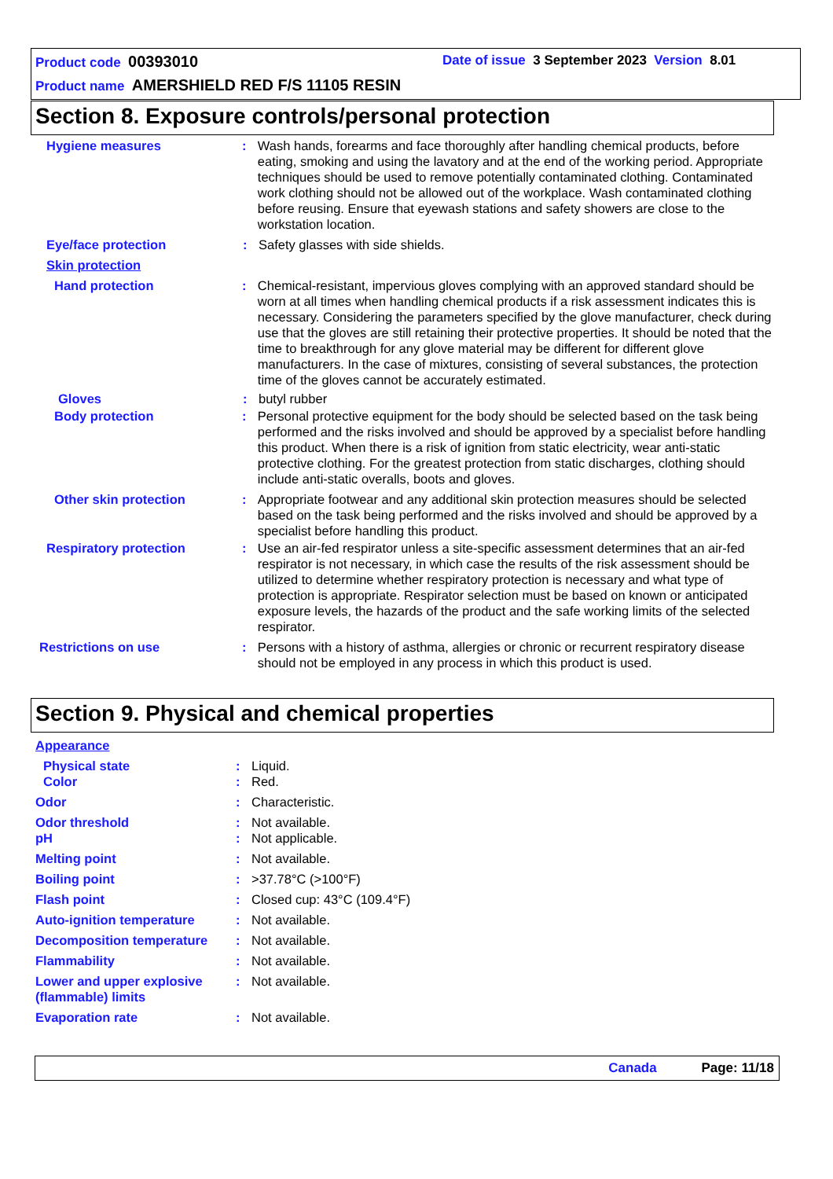Product code 00393010
Date of issue 3 September 2023 Version 8.01
Product name AMERSHIELD RED F/S 11105 RESIN
Section 8. Exposure controls/personal protection
Hygiene measures : Wash hands, forearms and face thoroughly after handling chemical products, before eating, smoking and using the lavatory and at the end of the working period. Appropriate techniques should be used to remove potentially contaminated clothing. Contaminated work clothing should not be allowed out of the workplace. Wash contaminated clothing before reusing. Ensure that eyewash stations and safety showers are close to the workstation location.
Eye/face protection : Safety glasses with side shields.
Skin protection
Hand protection : Chemical-resistant, impervious gloves complying with an approved standard should be worn at all times when handling chemical products if a risk assessment indicates this is necessary. Considering the parameters specified by the glove manufacturer, check during use that the gloves are still retaining their protective properties. It should be noted that the time to breakthrough for any glove material may be different for different glove manufacturers. In the case of mixtures, consisting of several substances, the protection time of the gloves cannot be accurately estimated.
Gloves : butyl rubber
Body protection : Personal protective equipment for the body should be selected based on the task being performed and the risks involved and should be approved by a specialist before handling this product. When there is a risk of ignition from static electricity, wear anti-static protective clothing. For the greatest protection from static discharges, clothing should include anti-static overalls, boots and gloves.
Other skin protection : Appropriate footwear and any additional skin protection measures should be selected based on the task being performed and the risks involved and should be approved by a specialist before handling this product.
Respiratory protection : Use an air-fed respirator unless a site-specific assessment determines that an air-fed respirator is not necessary, in which case the results of the risk assessment should be utilized to determine whether respiratory protection is necessary and what type of protection is appropriate. Respirator selection must be based on known or anticipated exposure levels, the hazards of the product and the safe working limits of the selected respirator.
Restrictions on use : Persons with a history of asthma, allergies or chronic or recurrent respiratory disease should not be employed in any process in which this product is used.
Section 9. Physical and chemical properties
Appearance
Physical state : Liquid.
Color : Red.
Odor : Characteristic.
Odor threshold : Not available.
pH : Not applicable.
Melting point : Not available.
Boiling point : >37.78°C (>100°F)
Flash point : Closed cup: 43°C (109.4°F)
Auto-ignition temperature : Not available.
Decomposition temperature : Not available.
Flammability : Not available.
Lower and upper explosive (flammable) limits
: Not available.
Evaporation rate : Not available.
Canada Page: 11/18